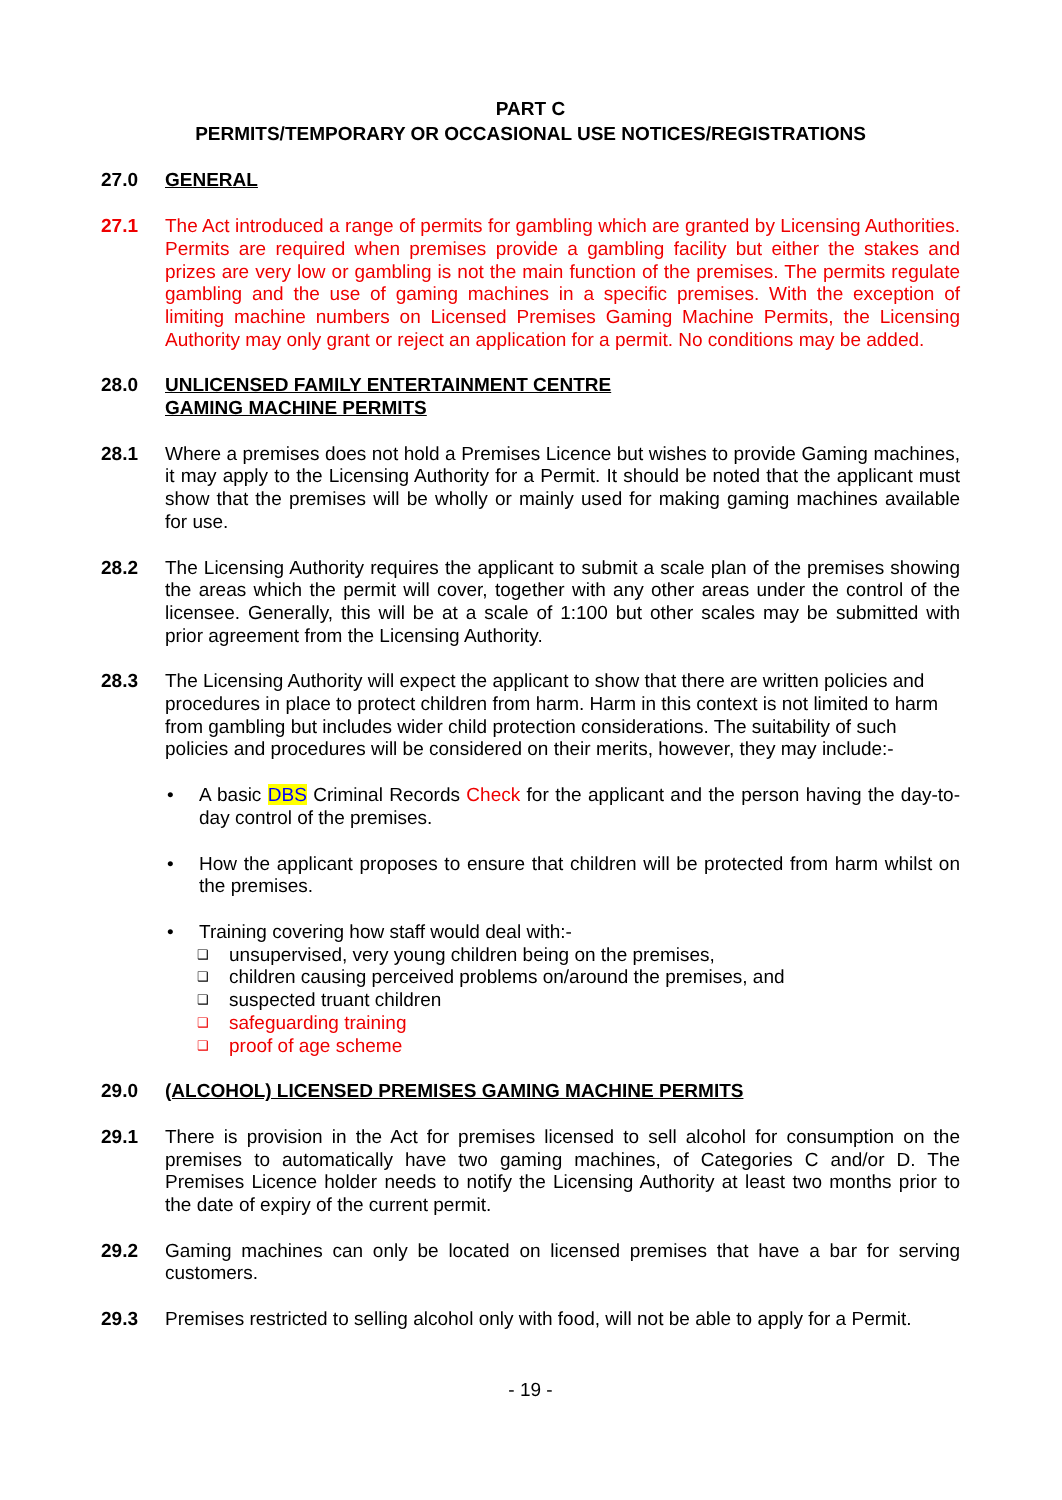PART C
PERMITS/TEMPORARY OR OCCASIONAL USE NOTICES/REGISTRATIONS
27.0 GENERAL
27.1 The Act introduced a range of permits for gambling which are granted by Licensing Authorities. Permits are required when premises provide a gambling facility but either the stakes and prizes are very low or gambling is not the main function of the premises. The permits regulate gambling and the use of gaming machines in a specific premises. With the exception of limiting machine numbers on Licensed Premises Gaming Machine Permits, the Licensing Authority may only grant or reject an application for a permit. No conditions may be added.
28.0 UNLICENSED FAMILY ENTERTAINMENT CENTRE
GAMING MACHINE PERMITS
28.1 Where a premises does not hold a Premises Licence but wishes to provide Gaming machines, it may apply to the Licensing Authority for a Permit. It should be noted that the applicant must show that the premises will be wholly or mainly used for making gaming machines available for use.
28.2 The Licensing Authority requires the applicant to submit a scale plan of the premises showing the areas which the permit will cover, together with any other areas under the control of the licensee. Generally, this will be at a scale of 1:100 but other scales may be submitted with prior agreement from the Licensing Authority.
28.3 The Licensing Authority will expect the applicant to show that there are written policies and procedures in place to protect children from harm. Harm in this context is not limited to harm from gambling but includes wider child protection considerations. The suitability of such policies and procedures will be considered on their merits, however, they may include:-
• A basic DBS Criminal Records Check for the applicant and the person having the day-to-day control of the premises.
• How the applicant proposes to ensure that children will be protected from harm whilst on the premises.
• Training covering how staff would deal with:-
❑
unsupervised, very young children being on the premises,
❑
children causing perceived problems on/around the premises, and
❑
suspected truant children
❑
safeguarding training
❑
proof of age scheme
29.0 (ALCOHOL) LICENSED PREMISES GAMING MACHINE PERMITS
29.1 There is provision in the Act for premises licensed to sell alcohol for consumption on the premises to automatically have two gaming machines, of Categories C and/or D. The Premises Licence holder needs to notify the Licensing Authority at least two months prior to the date of expiry of the current permit.
29.2 Gaming machines can only be located on licensed premises that have a bar for serving customers.
29.3 Premises restricted to selling alcohol only with food, will not be able to apply for a Permit.
- 19 -